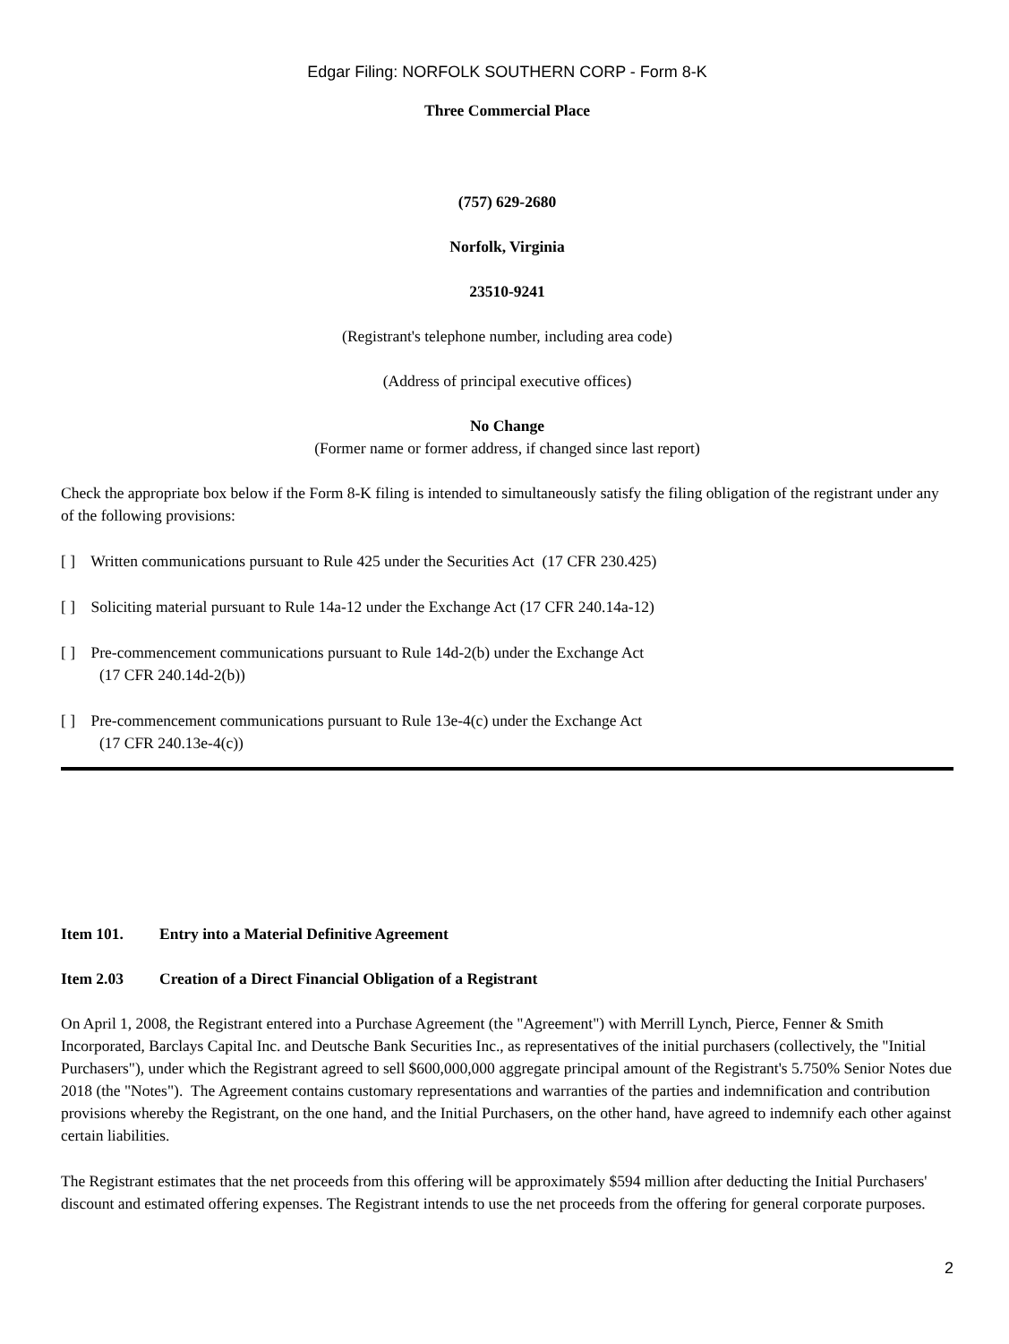Edgar Filing: NORFOLK SOUTHERN CORP - Form 8-K
Three Commercial Place
(757) 629-2680
Norfolk, Virginia
23510-9241
(Registrant's telephone number, including area code)
(Address of principal executive offices)
No Change
(Former name or former address, if changed since last report)
Check the appropriate box below if the Form 8-K filing is intended to simultaneously satisfy the filing obligation of the registrant under any of the following provisions:
[ ] Written communications pursuant to Rule 425 under the Securities Act (17 CFR 230.425)
[ ] Soliciting material pursuant to Rule 14a-12 under the Exchange Act (17 CFR 240.14a-12)
[ ] Pre-commencement communications pursuant to Rule 14d-2(b) under the Exchange Act
(17 CFR 240.14d-2(b))
[ ] Pre-commencement communications pursuant to Rule 13e-4(c) under the Exchange Act
(17 CFR 240.13e-4(c))
Item 101. Entry into a Material Definitive Agreement
Item 2.03 Creation of a Direct Financial Obligation of a Registrant
On April 1, 2008, the Registrant entered into a Purchase Agreement (the "Agreement") with Merrill Lynch, Pierce, Fenner & Smith Incorporated, Barclays Capital Inc. and Deutsche Bank Securities Inc., as representatives of the initial purchasers (collectively, the "Initial Purchasers"), under which the Registrant agreed to sell $600,000,000 aggregate principal amount of the Registrant's 5.750% Senior Notes due 2018 (the "Notes"). The Agreement contains customary representations and warranties of the parties and indemnification and contribution provisions whereby the Registrant, on the one hand, and the Initial Purchasers, on the other hand, have agreed to indemnify each other against certain liabilities.
The Registrant estimates that the net proceeds from this offering will be approximately $594 million after deducting the Initial Purchasers' discount and estimated offering expenses. The Registrant intends to use the net proceeds from the offering for general corporate purposes.
2